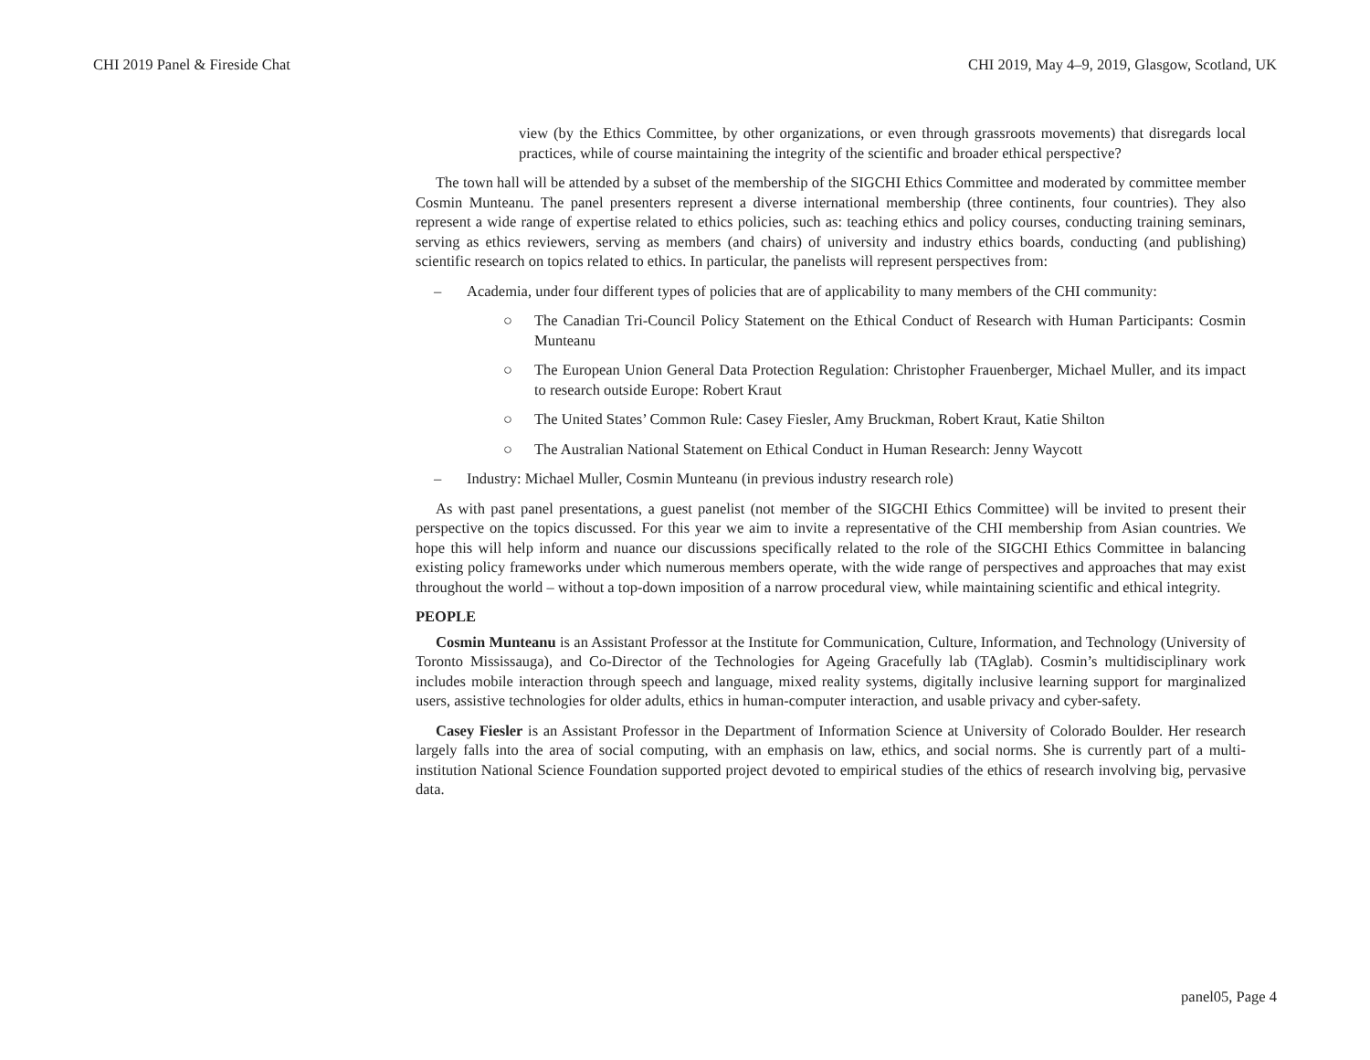CHI 2019 Panel & Fireside Chat CHI 2019, May 4–9, 2019, Glasgow, Scotland, UK
view (by the Ethics Committee, by other organizations, or even through grassroots movements) that disregards local practices, while of course maintaining the integrity of the scientific and broader ethical perspective?
The town hall will be attended by a subset of the membership of the SIGCHI Ethics Committee and moderated by committee member Cosmin Munteanu. The panel presenters represent a diverse international membership (three continents, four countries). They also represent a wide range of expertise related to ethics policies, such as: teaching ethics and policy courses, conducting training seminars, serving as ethics reviewers, serving as members (and chairs) of university and industry ethics boards, conducting (and publishing) scientific research on topics related to ethics. In particular, the panelists will represent perspectives from:
– Academia, under four different types of policies that are of applicability to many members of the CHI community:
○ The Canadian Tri-Council Policy Statement on the Ethical Conduct of Research with Human Participants: Cosmin Munteanu
○ The European Union General Data Protection Regulation: Christopher Frauenberger, Michael Muller, and its impact to research outside Europe: Robert Kraut
○ The United States’ Common Rule: Casey Fiesler, Amy Bruckman, Robert Kraut, Katie Shilton
○ The Australian National Statement on Ethical Conduct in Human Research: Jenny Waycott
– Industry: Michael Muller, Cosmin Munteanu (in previous industry research role)
As with past panel presentations, a guest panelist (not member of the SIGCHI Ethics Committee) will be invited to present their perspective on the topics discussed. For this year we aim to invite a representative of the CHI membership from Asian countries. We hope this will help inform and nuance our discussions specifically related to the role of the SIGCHI Ethics Committee in balancing existing policy frameworks under which numerous members operate, with the wide range of perspectives and approaches that may exist throughout the world – without a top-down imposition of a narrow procedural view, while maintaining scientific and ethical integrity.
PEOPLE
Cosmin Munteanu is an Assistant Professor at the Institute for Communication, Culture, Information, and Technology (University of Toronto Mississauga), and Co-Director of the Technologies for Ageing Gracefully lab (TAglab). Cosmin’s multidisciplinary work includes mobile interaction through speech and language, mixed reality systems, digitally inclusive learning support for marginalized users, assistive technologies for older adults, ethics in human-computer interaction, and usable privacy and cyber-safety.
Casey Fiesler is an Assistant Professor in the Department of Information Science at University of Colorado Boulder. Her research largely falls into the area of social computing, with an emphasis on law, ethics, and social norms. She is currently part of a multi-institution National Science Foundation supported project devoted to empirical studies of the ethics of research involving big, pervasive data.
panel05, Page 4